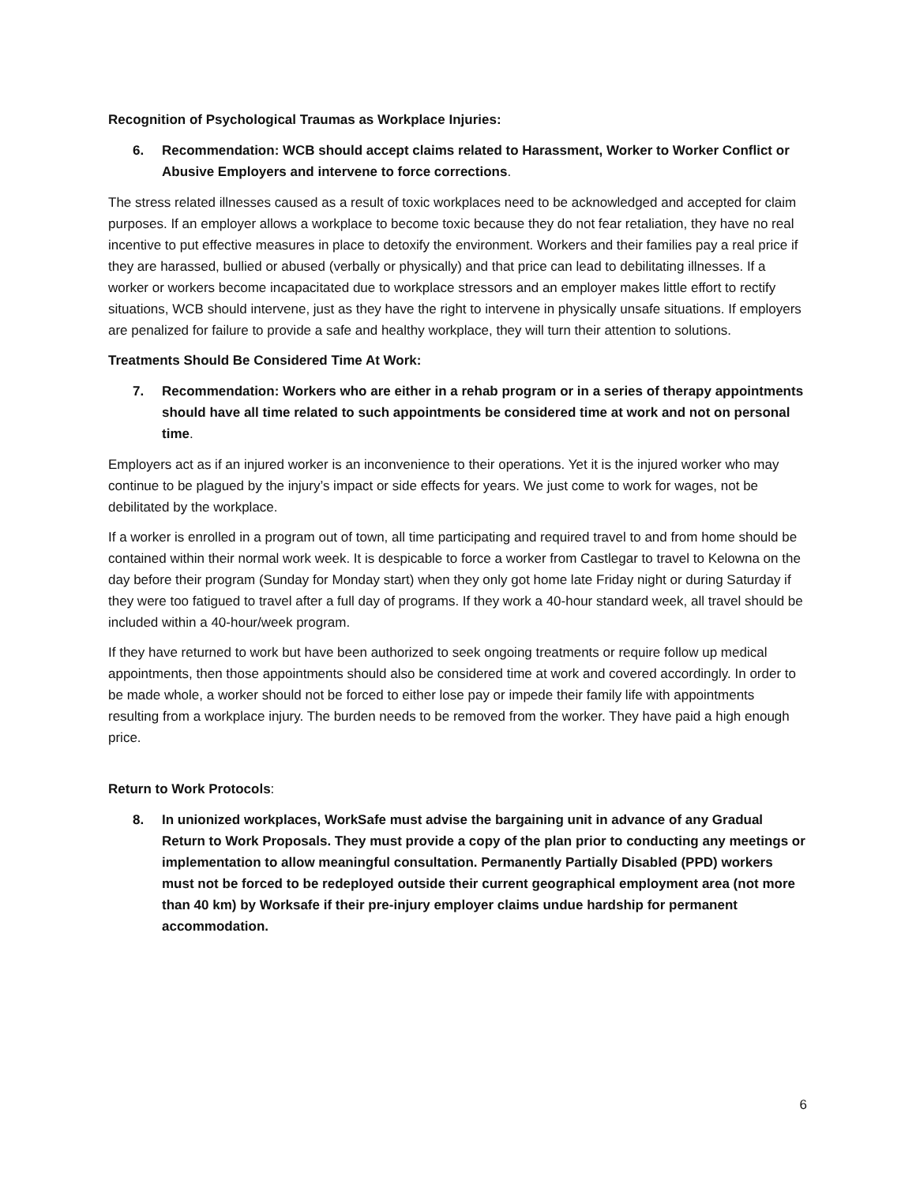Recognition of Psychological Traumas as Workplace Injuries:
6. Recommendation: WCB should accept claims related to Harassment, Worker to Worker Conflict or Abusive Employers and intervene to force corrections.
The stress related illnesses caused as a result of toxic workplaces need to be acknowledged and accepted for claim purposes. If an employer allows a workplace to become toxic because they do not fear retaliation, they have no real incentive to put effective measures in place to detoxify the environment. Workers and their families pay a real price if they are harassed, bullied or abused (verbally or physically) and that price can lead to debilitating illnesses. If a worker or workers become incapacitated due to workplace stressors and an employer makes little effort to rectify situations, WCB should intervene, just as they have the right to intervene in physically unsafe situations. If employers are penalized for failure to provide a safe and healthy workplace, they will turn their attention to solutions.
Treatments Should Be Considered Time At Work:
7. Recommendation: Workers who are either in a rehab program or in a series of therapy appointments should have all time related to such appointments be considered time at work and not on personal time.
Employers act as if an injured worker is an inconvenience to their operations. Yet it is the injured worker who may continue to be plagued by the injury’s impact or side effects for years. We just come to work for wages, not be debilitated by the workplace.
If a worker is enrolled in a program out of town, all time participating and required travel to and from home should be contained within their normal work week. It is despicable to force a worker from Castlegar to travel to Kelowna on the day before their program (Sunday for Monday start) when they only got home late Friday night or during Saturday if they were too fatigued to travel after a full day of programs. If they work a 40-hour standard week, all travel should be included within a 40-hour/week program.
If they have returned to work but have been authorized to seek ongoing treatments or require follow up medical appointments, then those appointments should also be considered time at work and covered accordingly. In order to be made whole, a worker should not be forced to either lose pay or impede their family life with appointments resulting from a workplace injury. The burden needs to be removed from the worker. They have paid a high enough price.
Return to Work Protocols:
8. In unionized workplaces, WorkSafe must advise the bargaining unit in advance of any Gradual Return to Work Proposals. They must provide a copy of the plan prior to conducting any meetings or implementation to allow meaningful consultation. Permanently Partially Disabled (PPD) workers must not be forced to be redeployed outside their current geographical employment area (not more than 40 km) by Worksafe if their pre-injury employer claims undue hardship for permanent accommodation.
6